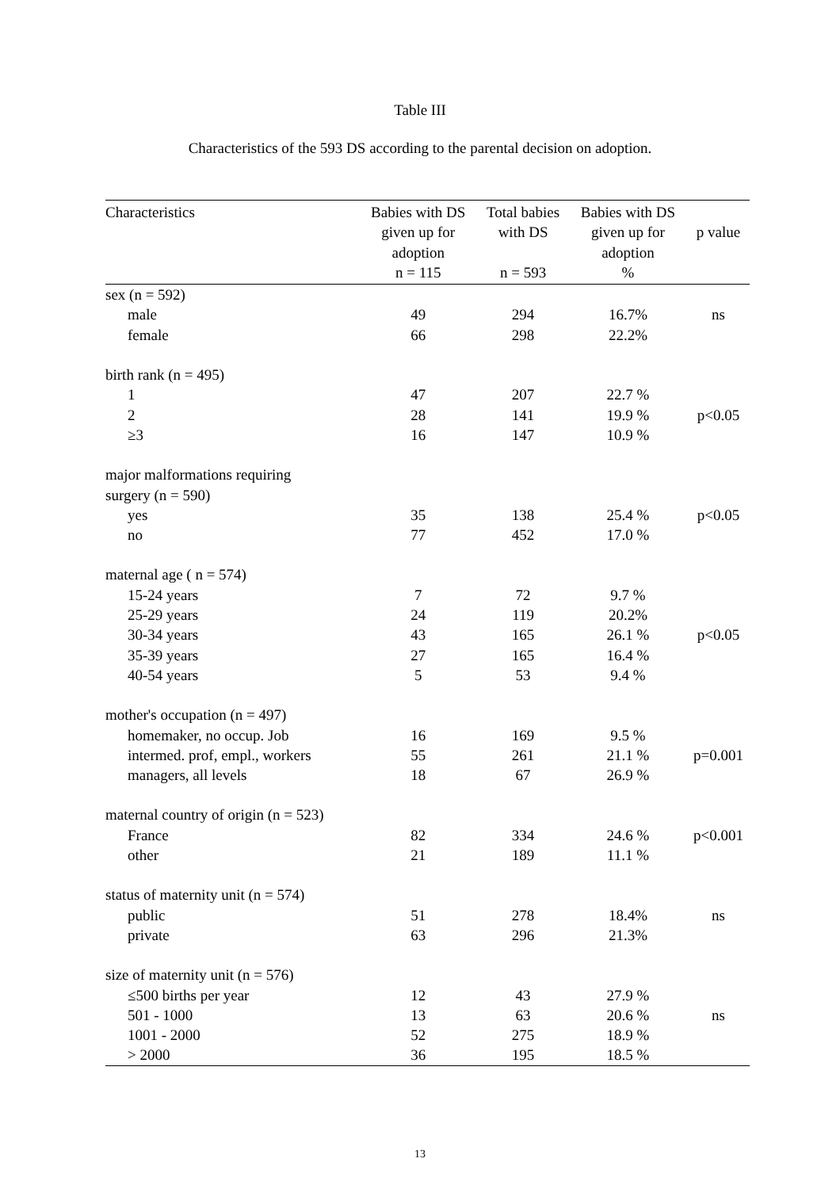Table III
Characteristics of the 593 DS according to the parental decision on adoption.
| Characteristics | Babies with DS given up for adoption n = 115 | Total babies with DS n = 593 | Babies with DS given up for adoption % | p value |
| --- | --- | --- | --- | --- |
| sex (n = 592) | | | | |
| male | 49 | 294 | 16.7% | ns |
| female | 66 | 298 | 22.2% | |
| birth rank (n = 495) | | | | |
| 1 | 47 | 207 | 22.7 % | |
| 2 | 28 | 141 | 19.9 % | p<0.05 |
| ≥3 | 16 | 147 | 10.9 % | |
| major malformations requiring surgery (n = 590) | | | | |
| yes | 35 | 138 | 25.4 % | p<0.05 |
| no | 77 | 452 | 17.0 % | |
| maternal age ( n = 574) | | | | |
| 15-24 years | 7 | 72 | 9.7 % | |
| 25-29 years | 24 | 119 | 20.2% | |
| 30-34 years | 43 | 165 | 26.1 % | p<0.05 |
| 35-39 years | 27 | 165 | 16.4 % | |
| 40-54 years | 5 | 53 | 9.4 % | |
| mother's occupation (n = 497) | | | | |
| homemaker, no occup. Job | 16 | 169 | 9.5 % | |
| intermed. prof, empl., workers | 55 | 261 | 21.1 % | p=0.001 |
| managers, all levels | 18 | 67 | 26.9 % | |
| maternal country of origin (n = 523) | | | | |
| France | 82 | 334 | 24.6 % | p<0.001 |
| other | 21 | 189 | 11.1 % | |
| status of maternity unit (n = 574) | | | | |
| public | 51 | 278 | 18.4% | ns |
| private | 63 | 296 | 21.3% | |
| size of maternity unit (n = 576) | | | | |
| ≤500 births per year | 12 | 43 | 27.9 % | |
| 501 - 1000 | 13 | 63 | 20.6 % | ns |
| 1001 - 2000 | 52 | 275 | 18.9 % | |
| > 2000 | 36 | 195 | 18.5 % | |
13